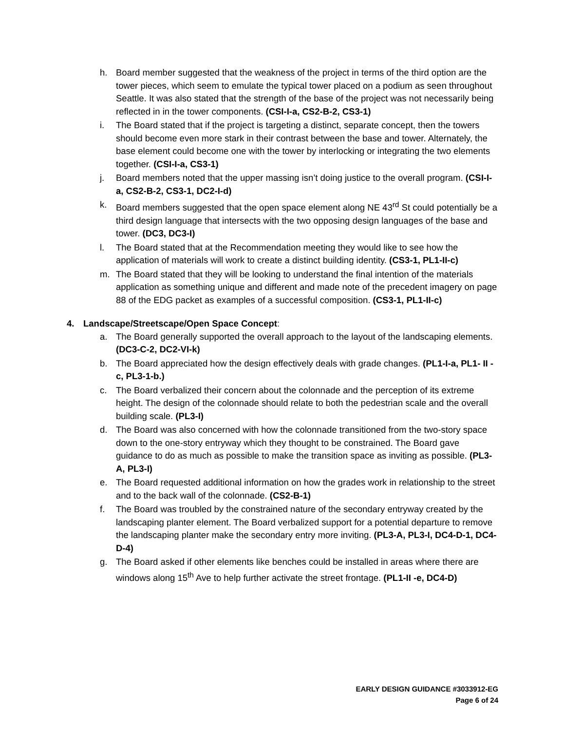h. Board member suggested that the weakness of the project in terms of the third option are the tower pieces, which seem to emulate the typical tower placed on a podium as seen throughout Seattle. It was also stated that the strength of the base of the project was not necessarily being reflected in in the tower components. (CSI-I-a, CS2-B-2, CS3-1)
i. The Board stated that if the project is targeting a distinct, separate concept, then the towers should become even more stark in their contrast between the base and tower. Alternately, the base element could become one with the tower by interlocking or integrating the two elements together. (CSI-I-a, CS3-1)
j. Board members noted that the upper massing isn’t doing justice to the overall program. (CSI-I-a, CS2-B-2, CS3-1, DC2-I-d)
k. Board members suggested that the open space element along NE 43<sup>rd</sup> St could potentially be a third design language that intersects with the two opposing design languages of the base and tower. (DC3, DC3-I)
l. The Board stated that at the Recommendation meeting they would like to see how the application of materials will work to create a distinct building identity. (CS3-1, PL1-II-c)
m. The Board stated that they will be looking to understand the final intention of the materials application as something unique and different and made note of the precedent imagery on page 88 of the EDG packet as examples of a successful composition. (CS3-1, PL1-II-c)
4. Landscape/Streetscape/Open Space Concept:
a. The Board generally supported the overall approach to the layout of the landscaping elements. (DC3-C-2, DC2-VI-k)
b. The Board appreciated how the design effectively deals with grade changes. (PL1-I-a, PL1- II -c, PL3-1-b.)
c. The Board verbalized their concern about the colonnade and the perception of its extreme height. The design of the colonnade should relate to both the pedestrian scale and the overall building scale. (PL3-I)
d. The Board was also concerned with how the colonnade transitioned from the two-story space down to the one-story entryway which they thought to be constrained. The Board gave guidance to do as much as possible to make the transition space as inviting as possible. (PL3-A, PL3-I)
e. The Board requested additional information on how the grades work in relationship to the street and to the back wall of the colonnade. (CS2-B-1)
f. The Board was troubled by the constrained nature of the secondary entryway created by the landscaping planter element. The Board verbalized support for a potential departure to remove the landscaping planter make the secondary entry more inviting. (PL3-A, PL3-I, DC4-D-1, DC4-D-4)
g. The Board asked if other elements like benches could be installed in areas where there are windows along 15<sup>th</sup> Ave to help further activate the street frontage. (PL1-II -e, DC4-D)
EARLY DESIGN GUIDANCE #3033912-EG
Page 6 of 24